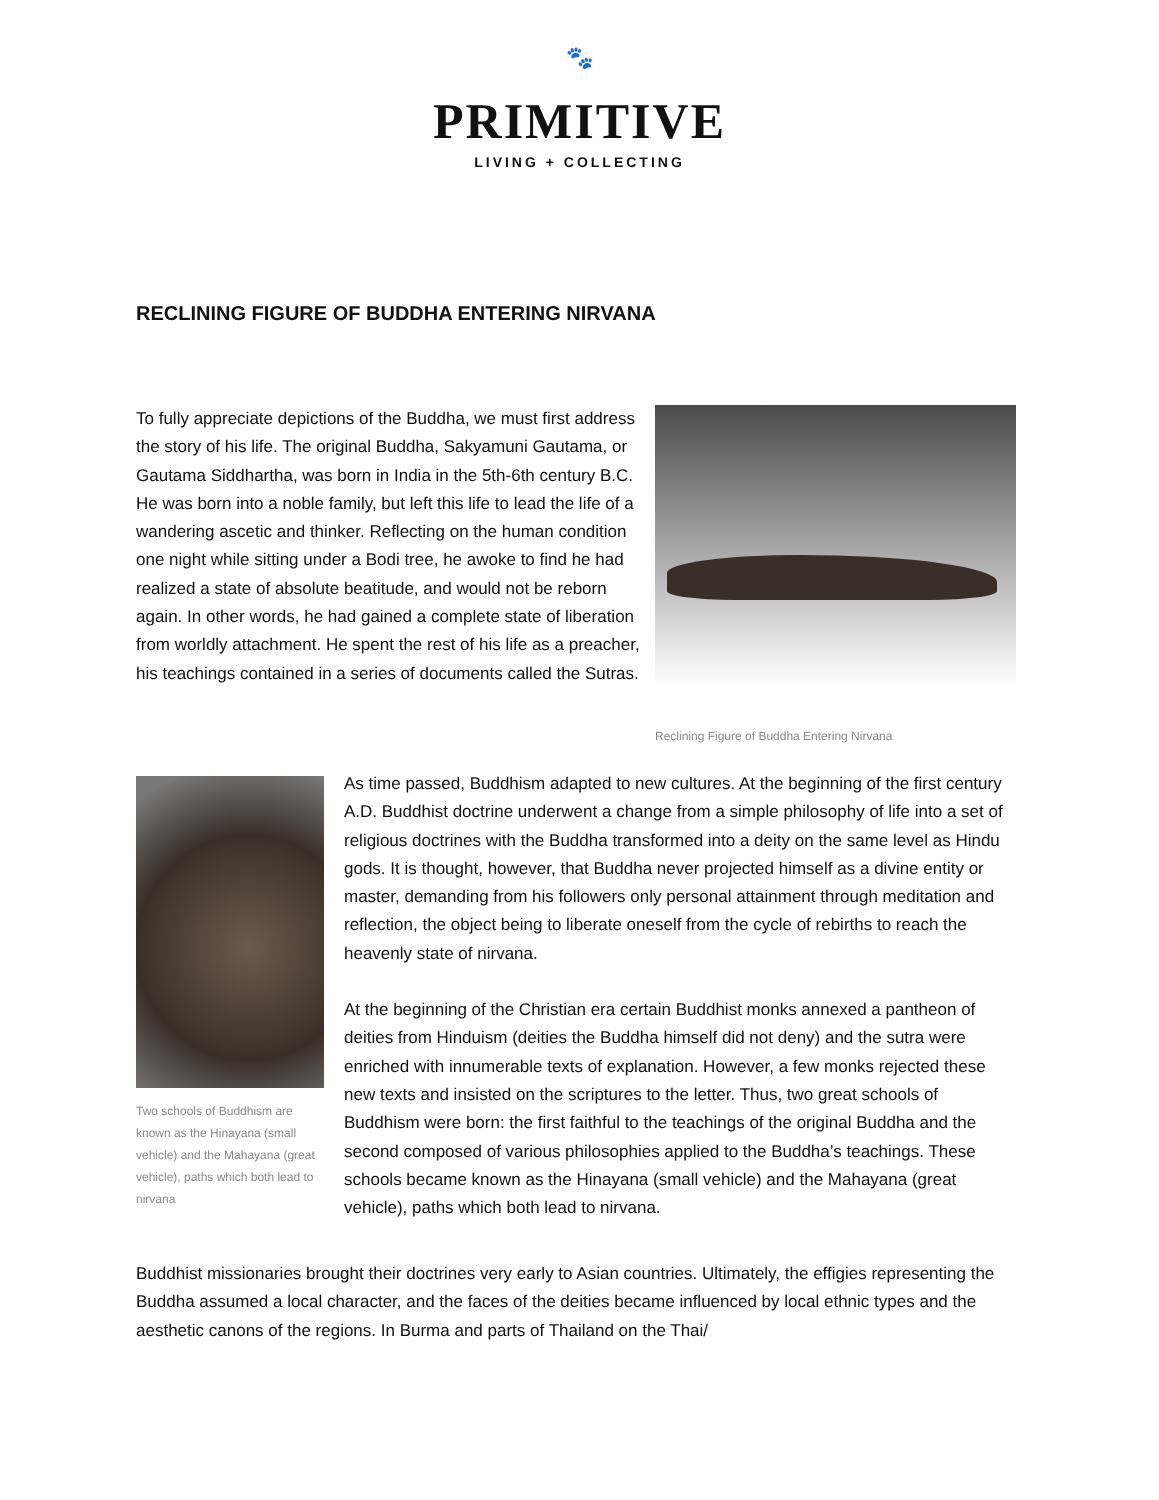🐾
PRIMITIVE
LIVING + COLLECTING
RECLINING FIGURE OF BUDDHA ENTERING NIRVANA
To fully appreciate depictions of the Buddha, we must first address the story of his life. The original Buddha, Sakyamuni Gautama, or Gautama Siddhartha, was born in India in the 5th-6th century B.C. He was born into a noble family, but left this life to lead the life of a wandering ascetic and thinker. Reflecting on the human condition one night while sitting under a Bodi tree, he awoke to find he had realized a state of absolute beatitude, and would not be reborn again. In other words, he had gained a complete state of liberation from worldly attachment. He spent the rest of his life as a preacher, his teachings contained in a series of documents called the Sutras.
Reclining Figure of Buddha Entering Nirvana
Two schools of Buddhism are known as the Hinayana (small vehicle) and the Mahayana (great vehicle), paths which both lead to nirvana
As time passed, Buddhism adapted to new cultures. At the beginning of the first century A.D. Buddhist doctrine underwent a change from a simple philosophy of life into a set of religious doctrines with the Buddha transformed into a deity on the same level as Hindu gods. It is thought, however, that Buddha never projected himself as a divine entity or master, demanding from his followers only personal attainment through meditation and reflection, the object being to liberate oneself from the cycle of rebirths to reach the heavenly state of nirvana.
At the beginning of the Christian era certain Buddhist monks annexed a pantheon of deities from Hinduism (deities the Buddha himself did not deny) and the sutra were enriched with innumerable texts of explanation. However, a few monks rejected these new texts and insisted on the scriptures to the letter. Thus, two great schools of Buddhism were born: the first faithful to the teachings of the original Buddha and the second composed of various philosophies applied to the Buddha’s teachings. These schools became known as the Hinayana (small vehicle) and the Mahayana (great vehicle), paths which both lead to nirvana.
Buddhist missionaries brought their doctrines very early to Asian countries. Ultimately, the effigies representing the Buddha assumed a local character, and the faces of the deities became influenced by local ethnic types and the aesthetic canons of the regions. In Burma and parts of Thailand on the Thai/